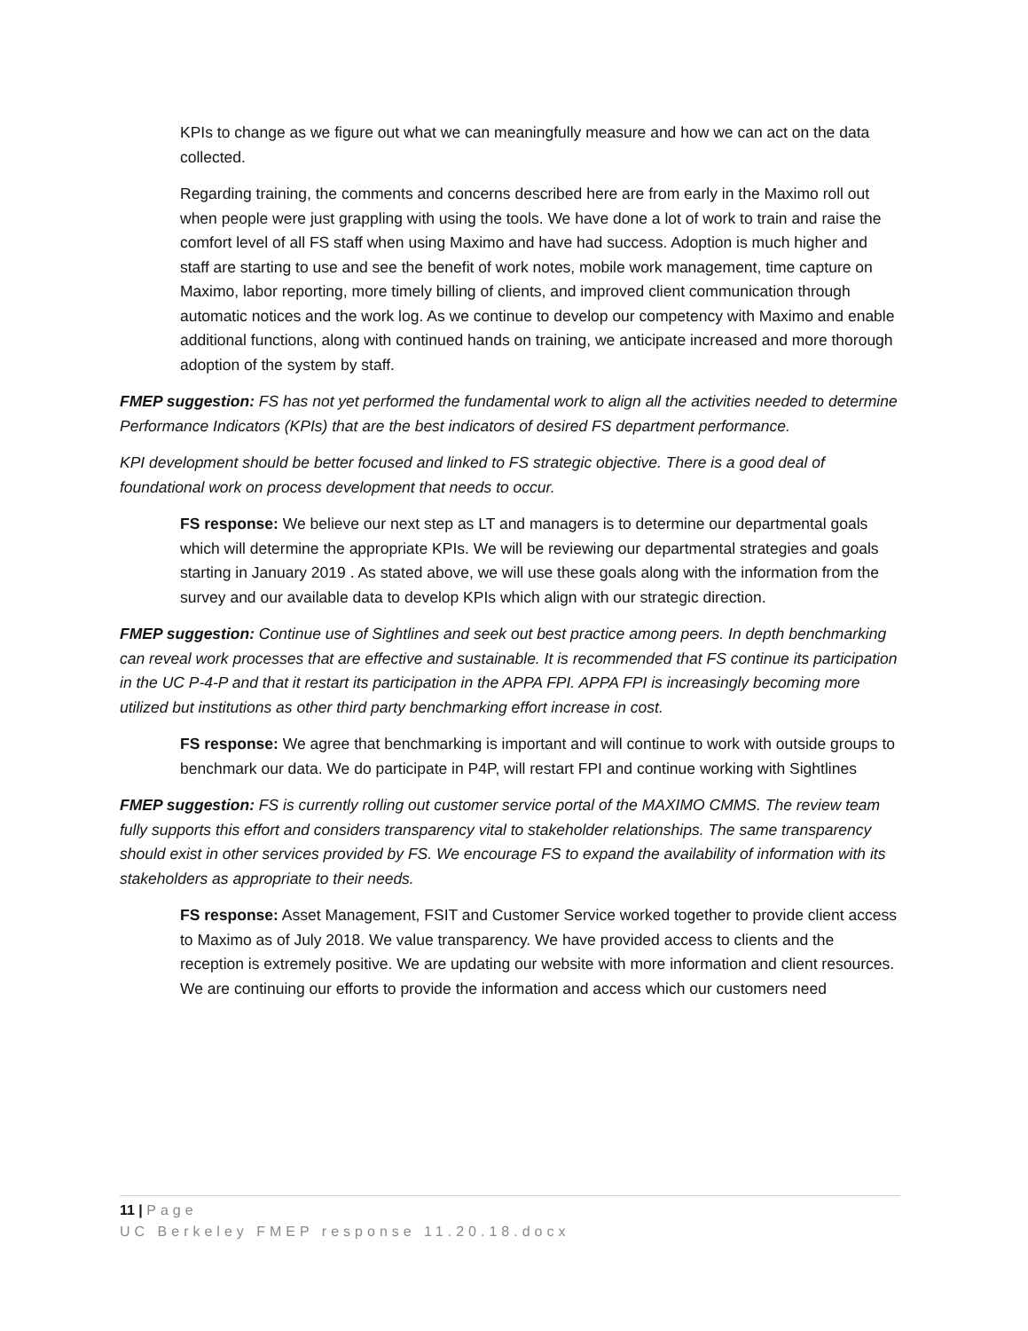KPIs to change as we figure out what we can meaningfully measure and how we can act on the data collected.
Regarding training, the comments and concerns described here are from early in the Maximo roll out when people were just grappling with using the tools. We have done a lot of work to train and raise the comfort level of all FS staff when using Maximo and have had success. Adoption is much higher and staff are starting to use and see the benefit of work notes, mobile work management, time capture on Maximo, labor reporting, more timely billing of clients, and improved client communication through automatic notices and the work log. As we continue to develop our competency with Maximo and enable additional functions, along with continued hands on training, we anticipate increased and more thorough adoption of the system by staff.
FMEP suggestion: FS has not yet performed the fundamental work to align all the activities needed to determine Performance Indicators (KPIs) that are the best indicators of desired FS department performance.
KPI development should be better focused and linked to FS strategic objective. There is a good deal of foundational work on process development that needs to occur.
FS response: We believe our next step as LT and managers is to determine our departmental goals which will determine the appropriate KPIs. We will be reviewing our departmental strategies and goals starting in January 2019 . As stated above, we will use these goals along with the information from the survey and our available data to develop KPIs which align with our strategic direction.
FMEP suggestion: Continue use of Sightlines and seek out best practice among peers. In depth benchmarking can reveal work processes that are effective and sustainable. It is recommended that FS continue its participation in the UC P-4-P and that it restart its participation in the APPA FPI. APPA FPI is increasingly becoming more utilized but institutions as other third party benchmarking effort increase in cost.
FS response: We agree that benchmarking is important and will continue to work with outside groups to benchmark our data. We do participate in P4P, will restart FPI and continue working with Sightlines
FMEP suggestion: FS is currently rolling out customer service portal of the MAXIMO CMMS. The review team fully supports this effort and considers transparency vital to stakeholder relationships. The same transparency should exist in other services provided by FS. We encourage FS to expand the availability of information with its stakeholders as appropriate to their needs.
FS response: Asset Management, FSIT and Customer Service worked together to provide client access to Maximo as of July 2018. We value transparency. We have provided access to clients and the reception is extremely positive. We are updating our website with more information and client resources. We are continuing our efforts to provide the information and access which our customers need
11 | Page
UC Berkeley FMEP response 11.20.18.docx